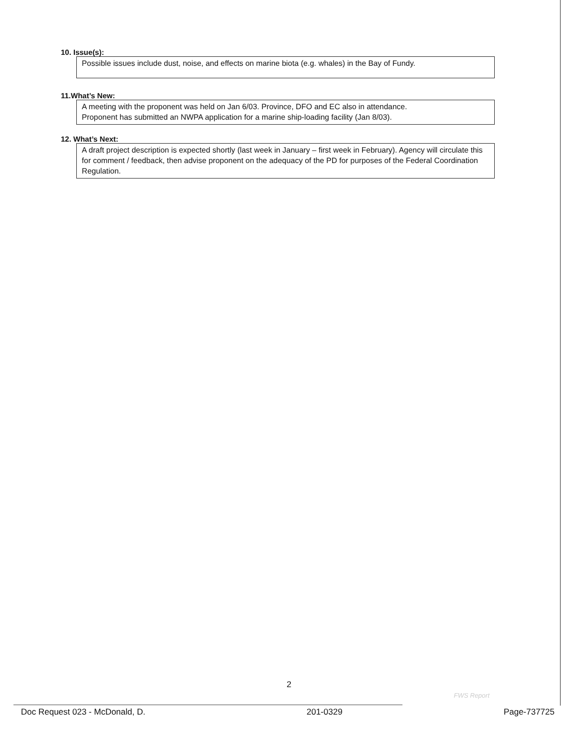10. Issue(s):
Possible issues include dust, noise, and effects on marine biota (e.g. whales) in the Bay of Fundy.
11.What’s New:
A meeting with the proponent was held on Jan 6/03. Province, DFO and EC also in attendance.
Proponent has submitted an NWPA application for a marine ship-loading facility (Jan 8/03).
12. What’s Next:
A draft project description is expected shortly (last week in January – first week in February). Agency will circulate this for comment / feedback, then advise proponent on the adequacy of the PD for purposes of the Federal Coordination Regulation.
2
FWS Report
Doc Request 023 - McDonald, D. 201-0329 Page-737725